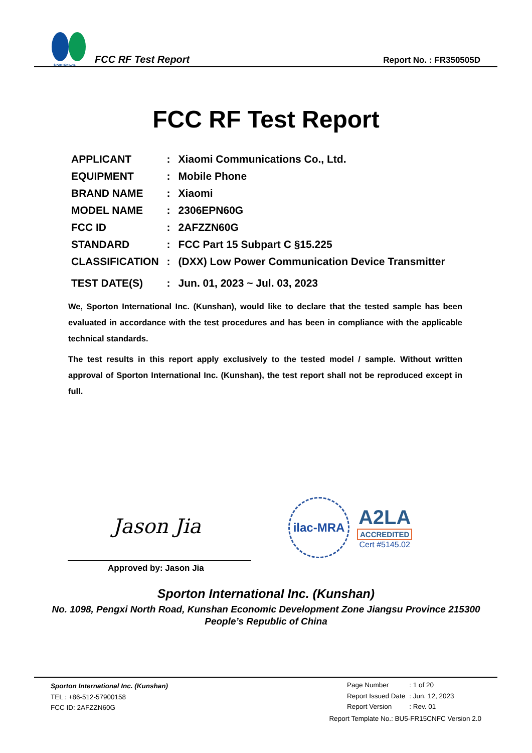SPORTON LAB.
FCC RF Test Report
Report No. : FR350505D
FCC RF Test Report
| APPLICANT | : | Xiaomi Communications Co., Ltd. |
| EQUIPMENT | : | Mobile Phone |
| BRAND NAME | : | Xiaomi |
| MODEL NAME | : | 2306EPN60G |
| FCC ID | : | 2AFZZN60G |
| STANDARD | : | FCC Part 15 Subpart C §15.225 |
| CLASSIFICATION | : | (DXX) Low Power Communication Device Transmitter |
| TEST DATE(S) | : | Jun. 01, 2023 ~ Jul. 03, 2023 |
We, Sporton International Inc. (Kunshan), would like to declare that the tested sample has been evaluated in accordance with the test procedures and has been in compliance with the applicable technical standards.
The test results in this report apply exclusively to the tested model / sample. Without written approval of Sporton International Inc. (Kunshan), the test report shall not be reproduced except in full.
Jason Jia
Approved by: Jason Jia
ilac-MRA
A2LA
ACCREDITED
Cert #5145.02
Sporton International Inc. (Kunshan)
No. 1098, Pengxi North Road, Kunshan Economic Development Zone Jiangsu Province 215300
People’s Republic of China
Sporton International Inc. (Kunshan)
TEL : +86-512-57900158
FCC ID: 2AFZZN60G
| Page Number | : 1 of 20 |
| Report Issued Date | : Jun. 12, 2023 |
| Report Version | : Rev. 01 |
Report Template No.: BU5-FR15CNFC Version 2.0